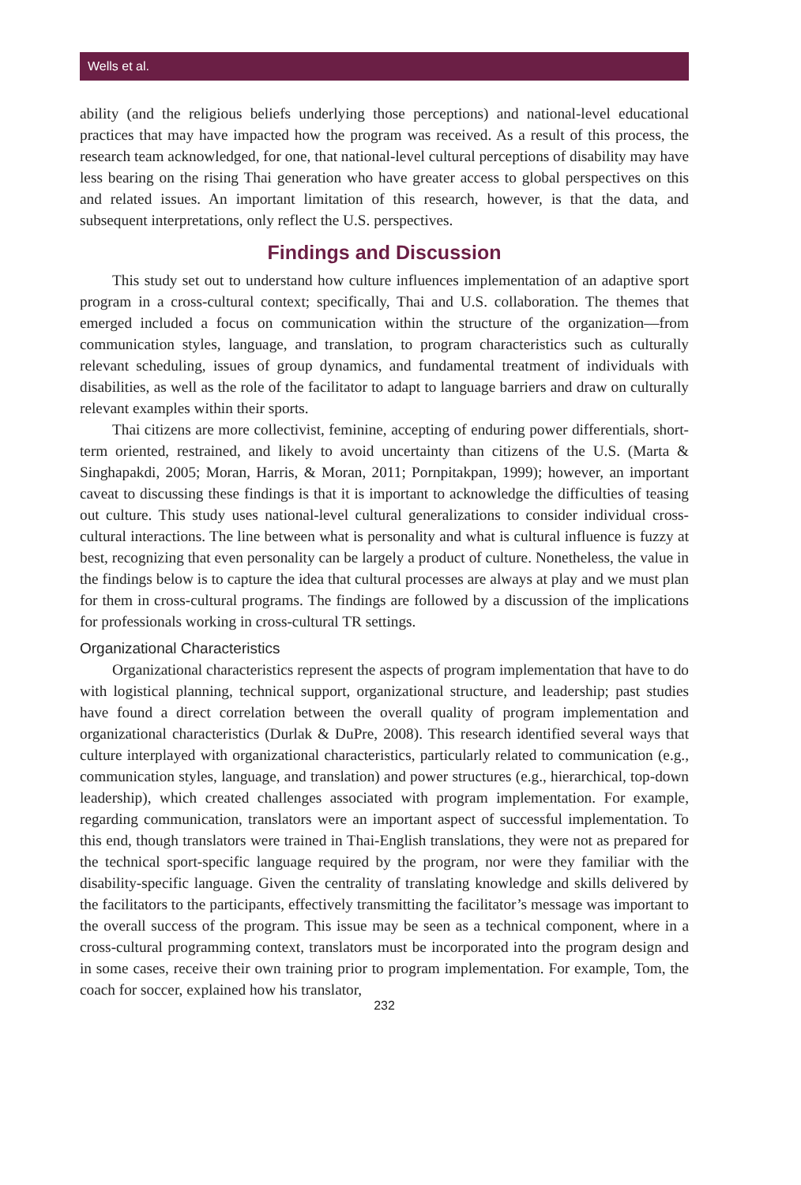Wells et al.
ability (and the religious beliefs underlying those perceptions) and national-level educational practices that may have impacted how the program was received. As a result of this process, the research team acknowledged, for one, that national-level cultural perceptions of disability may have less bearing on the rising Thai generation who have greater access to global perspectives on this and related issues. An important limitation of this research, however, is that the data, and subsequent interpretations, only reflect the U.S. perspectives.
Findings and Discussion
This study set out to understand how culture influences implementation of an adaptive sport program in a cross-cultural context; specifically, Thai and U.S. collaboration. The themes that emerged included a focus on communication within the structure of the organization—from communication styles, language, and translation, to program characteristics such as culturally relevant scheduling, issues of group dynamics, and fundamental treatment of individuals with disabilities, as well as the role of the facilitator to adapt to language barriers and draw on culturally relevant examples within their sports.
Thai citizens are more collectivist, feminine, accepting of enduring power differentials, short-term oriented, restrained, and likely to avoid uncertainty than citizens of the U.S. (Marta & Singhapakdi, 2005; Moran, Harris, & Moran, 2011; Pornpitakpan, 1999); however, an important caveat to discussing these findings is that it is important to acknowledge the difficulties of teasing out culture. This study uses national-level cultural generalizations to consider individual cross-cultural interactions. The line between what is personality and what is cultural influence is fuzzy at best, recognizing that even personality can be largely a product of culture. Nonetheless, the value in the findings below is to capture the idea that cultural processes are always at play and we must plan for them in cross-cultural programs. The findings are followed by a discussion of the implications for professionals working in cross-cultural TR settings.
Organizational Characteristics
Organizational characteristics represent the aspects of program implementation that have to do with logistical planning, technical support, organizational structure, and leadership; past studies have found a direct correlation between the overall quality of program implementation and organizational characteristics (Durlak & DuPre, 2008). This research identified several ways that culture interplayed with organizational characteristics, particularly related to communication (e.g., communication styles, language, and translation) and power structures (e.g., hierarchical, top-down leadership), which created challenges associated with program implementation. For example, regarding communication, translators were an important aspect of successful implementation. To this end, though translators were trained in Thai-English translations, they were not as prepared for the technical sport-specific language required by the program, nor were they familiar with the disability-specific language. Given the centrality of translating knowledge and skills delivered by the facilitators to the participants, effectively transmitting the facilitator’s message was important to the overall success of the program. This issue may be seen as a technical component, where in a cross-cultural programming context, translators must be incorporated into the program design and in some cases, receive their own training prior to program implementation. For example, Tom, the coach for soccer, explained how his translator,
232